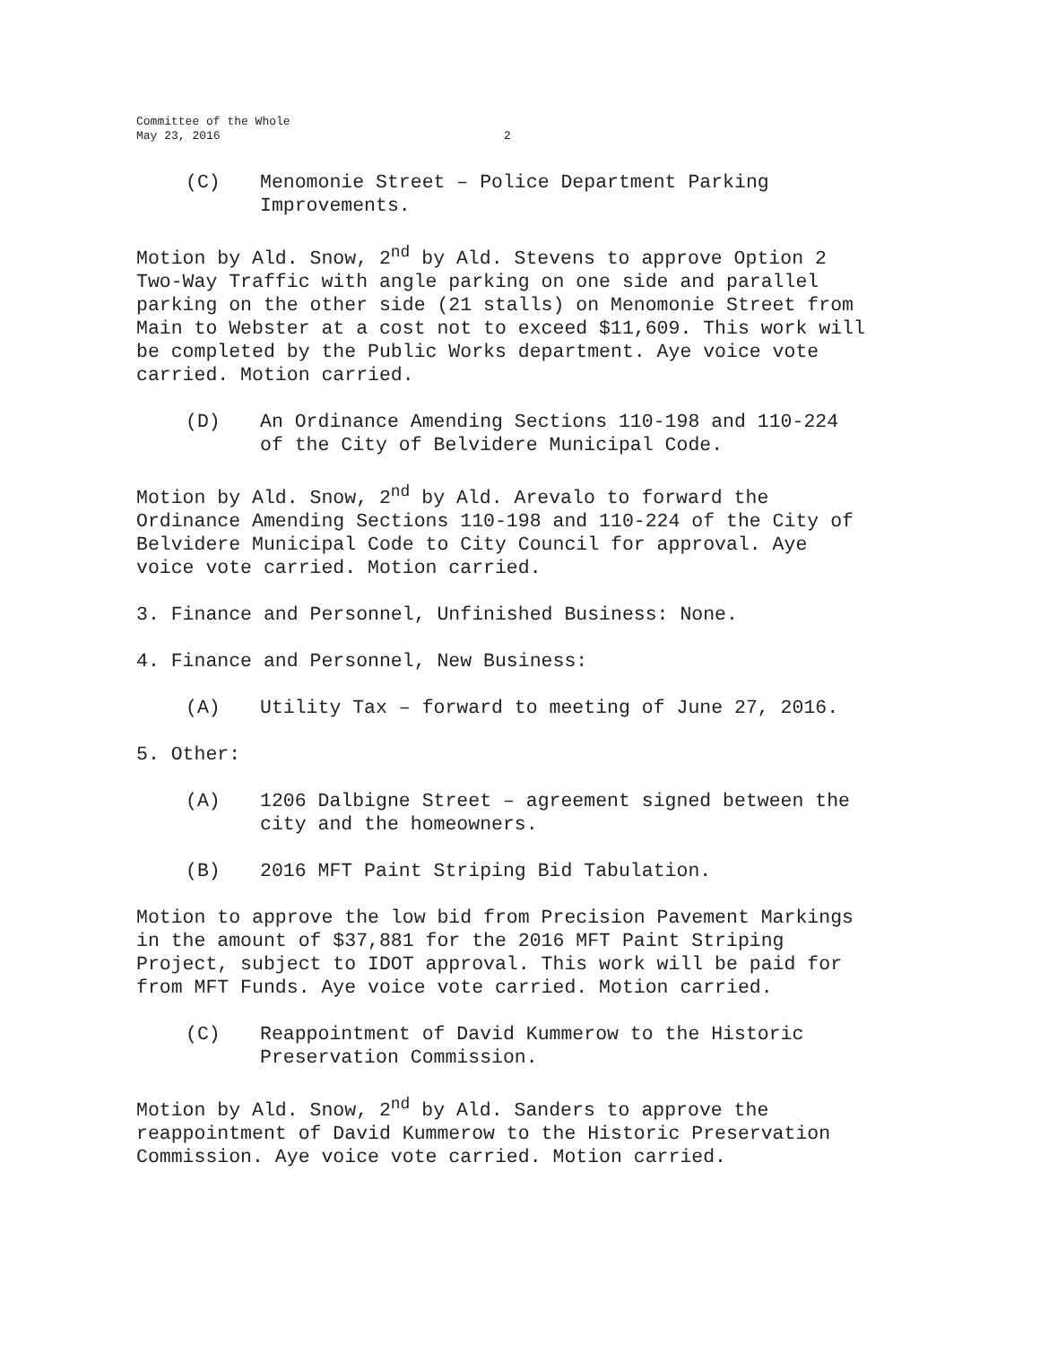Committee of the Whole
May 23, 2016 2
(C) Menomonie Street – Police Department Parking Improvements.
Motion by Ald. Snow, 2<sup>nd</sup> by Ald. Stevens to approve Option 2 Two-Way Traffic with angle parking on one side and parallel parking on the other side (21 stalls) on Menomonie Street from Main to Webster at a cost not to exceed $11,609. This work will be completed by the Public Works department. Aye voice vote carried. Motion carried.
(D) An Ordinance Amending Sections 110-198 and 110-224 of the City of Belvidere Municipal Code.
Motion by Ald. Snow, 2<sup>nd</sup> by Ald. Arevalo to forward the Ordinance Amending Sections 110-198 and 110-224 of the City of Belvidere Municipal Code to City Council for approval. Aye voice vote carried. Motion carried.
3. Finance and Personnel, Unfinished Business: None.
4. Finance and Personnel, New Business:
(A) Utility Tax – forward to meeting of June 27, 2016.
5. Other:
(A) 1206 Dalbigne Street – agreement signed between the city and the homeowners.
(B) 2016 MFT Paint Striping Bid Tabulation.
Motion to approve the low bid from Precision Pavement Markings in the amount of $37,881 for the 2016 MFT Paint Striping Project, subject to IDOT approval. This work will be paid for from MFT Funds. Aye voice vote carried. Motion carried.
(C) Reappointment of David Kummerow to the Historic Preservation Commission.
Motion by Ald. Snow, 2<sup>nd</sup> by Ald. Sanders to approve the reappointment of David Kummerow to the Historic Preservation Commission. Aye voice vote carried. Motion carried.